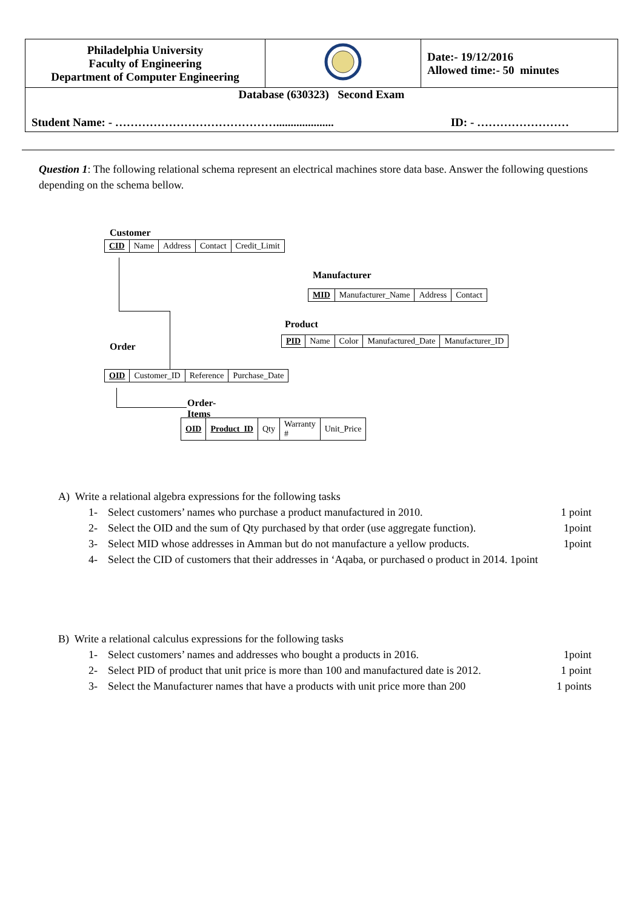| Philadelphia University Faculty of Engineering Department of Computer Engineering | | Date:- 19/12/2016 Allowed time:- 50 minutes |
| Database (630323) Second Exam Student Name: - …………………………………….................... ID: - …………………… | | |
Question 1: The following relational schema represent an electrical machines store data base. Answer the following questions depending on the schema bellow.
Customer
| CID | Name | Address | Contact | Credit_Limit |
Manufacturer
| MID | Manufacturer_Name | Address | Contact |
Product
| PID | Name | Color | Manufactured_Date | Manufacturer_ID |
Order
| OID | Customer_ID | Reference | Purchase_Date |
Order-Items
| OID | Product_ID | Qty | Warranty # | Unit_Price |
A) Write a relational algebra expressions for the following tasks
1- Select customers’ names who purchase a product manufactured in 2010. 1 point
2- Select the OID and the sum of Qty purchased by that order (use aggregate function). 1point
3- Select MID whose addresses in Amman but do not manufacture a yellow products. 1point
4- Select the CID of customers that their addresses in ‘Aqaba, or purchased o product in 2014. 1point
B) Write a relational calculus expressions for the following tasks
1- Select customers’ names and addresses who bought a products in 2016. 1point
2- Select PID of product that unit price is more than 100 and manufactured date is 2012. 1 point
3- Select the Manufacturer names that have a products with unit price more than 200 1 points